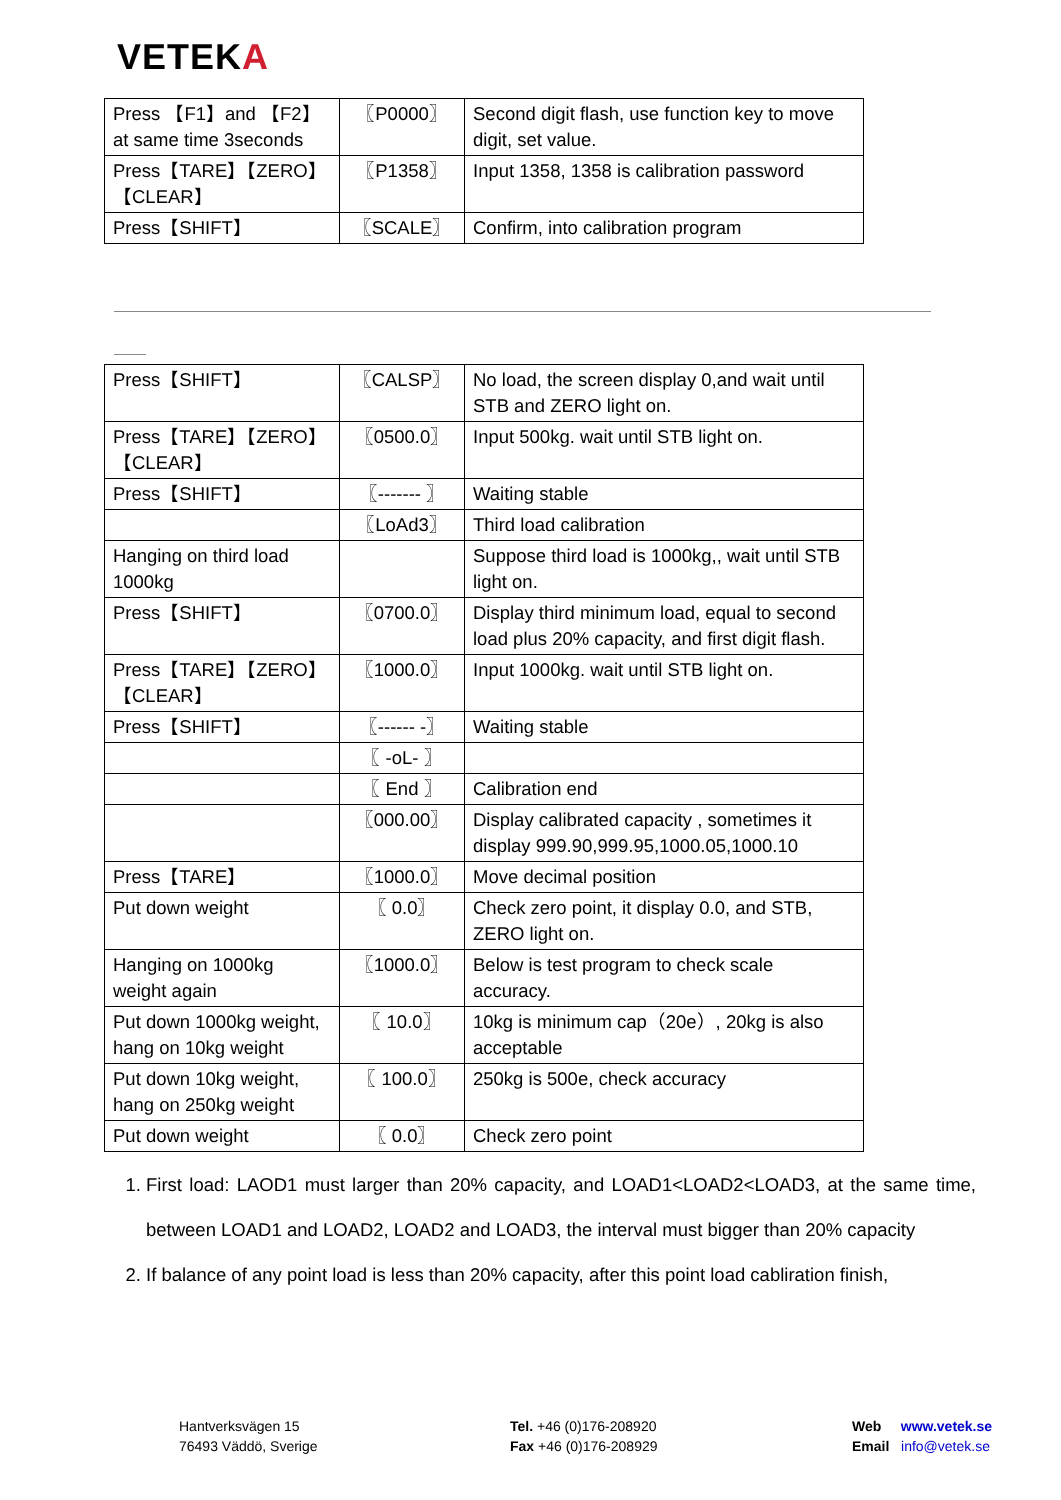VETEKA
| Press 【F1】and 【F2】at same time 3seconds | 〖P0000〗 | Second digit flash, use function key to move digit, set value. |
| Press【TARE】【ZERO】【CLEAR】 | 〖P1358〗 | Input 1358, 1358 is calibration password |
| Press【SHIFT】 | 〖SCALE〗 | Confirm, into calibration program |
| Press【SHIFT】 | 〖CALSP〗 | No load, the screen display 0,and wait until STB and ZERO light on. |
| Press【TARE】【ZERO】【CLEAR】 | 〖0500.0〗 | Input 500kg. wait until STB light on. |
| Press【SHIFT】 | 〖------- 〗 | Waiting stable |
| | 〖LoAd3〗 | Third load calibration |
| Hanging on third load 1000kg | | Suppose third load is 1000kg,, wait until STB light on. |
| Press【SHIFT】 | 〖0700.0〗 | Display third minimum load, equal to second load plus 20% capacity, and first digit flash. |
| Press【TARE】【ZERO】【CLEAR】 | 〖1000.0〗 | Input 1000kg. wait until STB light on. |
| Press【SHIFT】 | 〖------ -〗 | Waiting stable |
| | 〖 -oL- 〗 | |
| | 〖 End 〗 | Calibration end |
| | 〖000.00〗 | Display calibrated capacity , sometimes it display 999.90,999.95,1000.05,1000.10 |
| Press【TARE】 | 〖1000.0〗 | Move decimal position |
| Put down weight | 〖 0.0〗 | Check zero point, it display 0.0, and STB, ZERO light on. |
| Hanging on 1000kg weight again | 〖1000.0〗 | Below is test program to check scale accuracy. |
| Put down 1000kg weight, hang on 10kg weight | 〖 10.0〗 | 10kg is minimum cap（20e）, 20kg is also acceptable |
| Put down 10kg weight, hang on 250kg weight | 〖 100.0〗 | 250kg is 500e, check accuracy |
| Put down weight | 〖 0.0〗 | Check zero point |
1. First load: LAOD1 must larger than 20% capacity, and LOAD1<LOAD2<LOAD3, at the same time, between LOAD1 and LOAD2, LOAD2 and LOAD3, the interval must bigger than 20% capacity
2. If balance of any point load is less than 20% capacity, after this point load cabliration finish,
Hantverksvägen 15
76493 Väddö, Sverige
Tel. +46 (0)176-208920
Fax +46 (0)176-208929
Web www.vetek.se
Email info@vetek.se